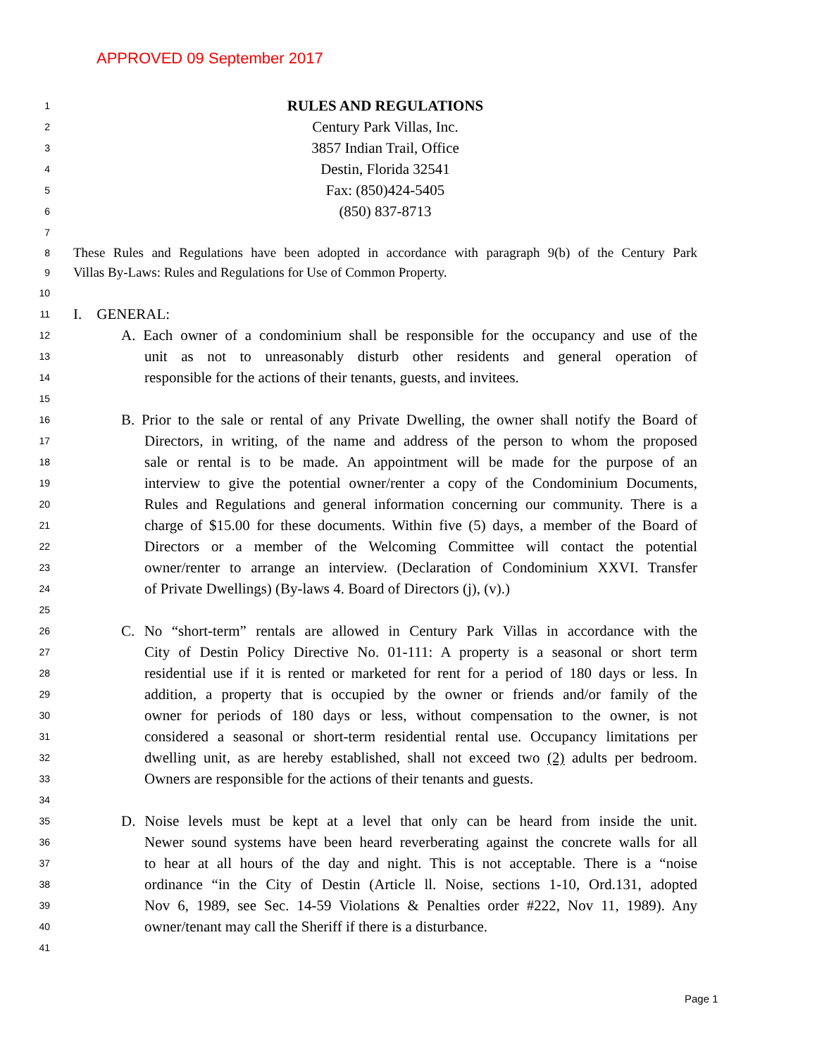APPROVED 09 September 2017
1 RULES AND REGULATIONS
2 Century Park Villas, Inc.
3 3857 Indian Trail, Office
4 Destin, Florida 32541
5 Fax: (850)424-5405
6 (850) 837-8713
7
8 These Rules and Regulations have been adopted in accordance with paragraph 9(b) of the Century Park
9 Villas By-Laws: Rules and Regulations for Use of Common Property.
10
11 I. GENERAL:
12 A. Each owner of a condominium shall be responsible for the occupancy and use of the
13 unit as not to unreasonably disturb other residents and general operation of
14 responsible for the actions of their tenants, guests, and invitees.
15
16 B. Prior to the sale or rental of any Private Dwelling, the owner shall notify the Board of
17 Directors, in writing, of the name and address of the person to whom the proposed
18 sale or rental is to be made. An appointment will be made for the purpose of an
19 interview to give the potential owner/renter a copy of the Condominium Documents,
20 Rules and Regulations and general information concerning our community. There is a
21 charge of $15.00 for these documents. Within five (5) days, a member of the Board of
22 Directors or a member of the Welcoming Committee will contact the potential
23 owner/renter to arrange an interview. (Declaration of Condominium XXVI. Transfer
24 of Private Dwellings) (By-laws 4. Board of Directors (j), (v).)
25
26 C. No “short-term” rentals are allowed in Century Park Villas in accordance with the
27 City of Destin Policy Directive No. 01-111: A property is a seasonal or short term
28 residential use if it is rented or marketed for rent for a period of 180 days or less. In
29 addition, a property that is occupied by the owner or friends and/or family of the
30 owner for periods of 180 days or less, without compensation to the owner, is not
31 considered a seasonal or short-term residential rental use. Occupancy limitations per
32 dwelling unit, as are hereby established, shall not exceed two (2) adults per bedroom.
33 Owners are responsible for the actions of their tenants and guests.
34
35 D. Noise levels must be kept at a level that only can be heard from inside the unit.
36 Newer sound systems have been heard reverberating against the concrete walls for all
37 to hear at all hours of the day and night. This is not acceptable. There is a “noise
38 ordinance “in the City of Destin (Article ll. Noise, sections 1-10, Ord.131, adopted
39 Nov 6, 1989, see Sec. 14-59 Violations & Penalties order #222, Nov 11, 1989). Any
40 owner/tenant may call the Sheriff if there is a disturbance.
41
Page 1